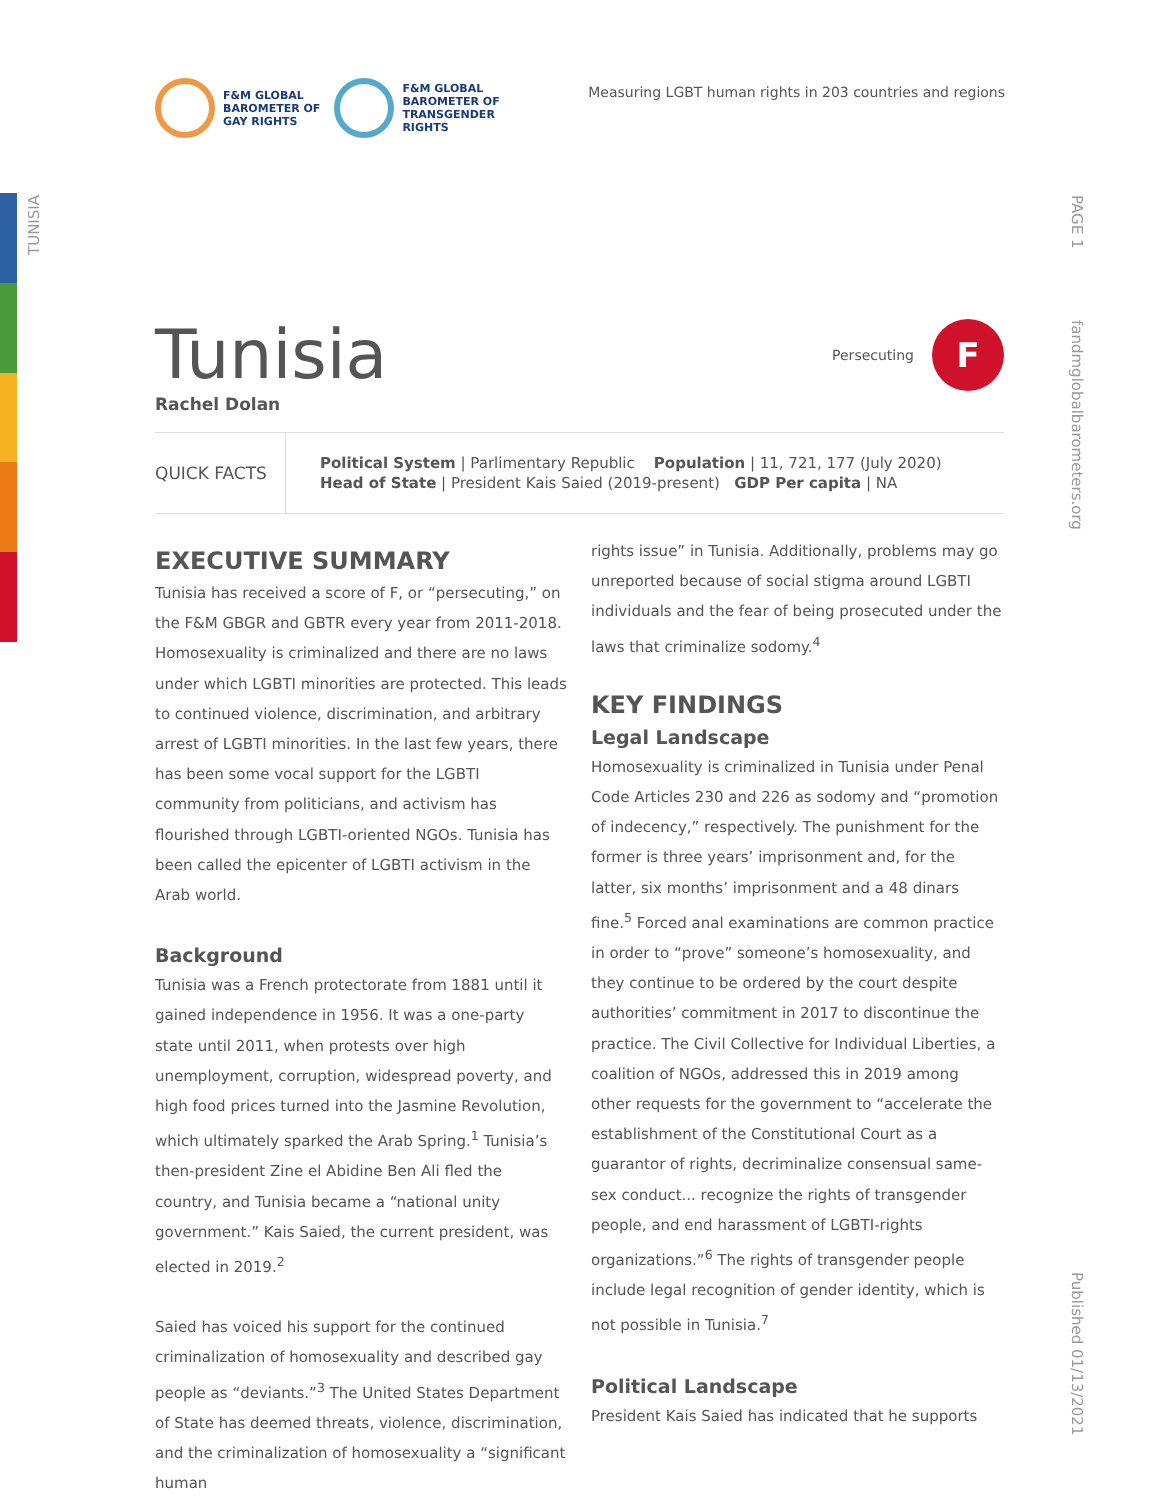TUNISIA
PAGE 1
fandmglobalbarometers.org
Published 01/13/2021
F&M GLOBAL
BAROMETER OF
GAY RIGHTS
F&M GLOBAL
BAROMETER OF
TRANSGENDER
RIGHTS
Measuring LGBT human rights in 203 countries and regions
Tunisia
Persecuting
F
Rachel Dolan
QUICK FACTS
Political System | Parlimentary Republic Population | 11, 721, 177 (July 2020)
Head of State | President Kais Saied (2019-present) GDP Per capita | NA
EXECUTIVE SUMMARY
Tunisia has received a score of F, or “persecuting,” on the F&M GBGR and GBTR every year from 2011-2018. Homosexuality is criminalized and there are no laws under which LGBTI minorities are protected. This leads to continued violence, discrimination, and arbitrary arrest of LGBTI minorities. In the last few years, there has been some vocal support for the LGBTI community from politicians, and activism has flourished through LGBTI-oriented NGOs. Tunisia has been called the epicenter of LGBTI activism in the Arab world.
Background
Tunisia was a French protectorate from 1881 until it gained independence in 1956. It was a one-party state until 2011, when protests over high unemployment, corruption, widespread poverty, and high food prices turned into the Jasmine Revolution, which ultimately sparked the Arab Spring.<sup>1</sup> Tunisia’s then-president Zine el Abidine Ben Ali fled the country, and Tunisia became a “national unity government.” Kais Saied, the current president, was elected in 2019.<sup>2</sup>
Saied has voiced his support for the continued criminalization of homosexuality and described gay people as “deviants.”<sup>3</sup> The United States Department of State has deemed threats, violence, discrimination, and the criminalization of homosexuality a “significant human
rights issue” in Tunisia. Additionally, problems may go unreported because of social stigma around LGBTI individuals and the fear of being prosecuted under the laws that criminalize sodomy.<sup>4</sup>
KEY FINDINGS
Legal Landscape
Homosexuality is criminalized in Tunisia under Penal Code Articles 230 and 226 as sodomy and “promotion of indecency,” respectively. The punishment for the former is three years’ imprisonment and, for the latter, six months’ imprisonment and a 48 dinars fine.<sup>5</sup> Forced anal examinations are common practice in order to “prove” someone’s homosexuality, and they continue to be ordered by the court despite authorities’ commitment in 2017 to discontinue the practice. The Civil Collective for Individual Liberties, a coalition of NGOs, addressed this in 2019 among other requests for the government to “accelerate the establishment of the Constitutional Court as a guarantor of rights, decriminalize consensual same-sex conduct... recognize the rights of transgender people, and end harassment of LGBTI-rights organizations.”<sup>6</sup> The rights of transgender people include legal recognition of gender identity, which is not possible in Tunisia.<sup>7</sup>
Political Landscape
President Kais Saied has indicated that he supports